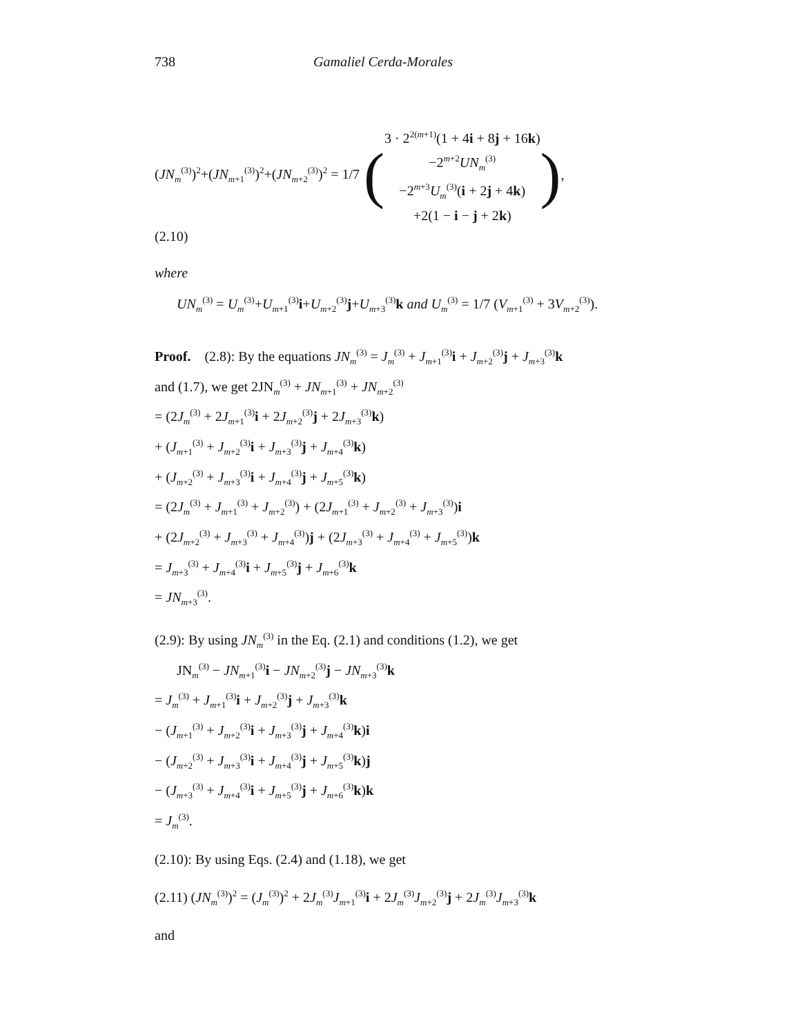738 Gamaliel Cerda-Morales
(JN<sub>m</sub><sup>(3)</sup>)<sup>2</sup>+(JN<sub>m+1</sub><sup>(3)</sup>)<sup>2</sup>+(JN<sub>m+2</sub><sup>(3)</sup>)<sup>2</sup> = 1/7
(
3 · 2<sup>2(m+1)</sup>(1 + 4i + 8j + 16k)
−2<sup>m+2</sup>UN<sub>m</sub><sup>(3)</sup>
−2<sup>m+3</sup>U<sub>m</sub><sup>(3)</sup>(i + 2j + 4k)
+2(1 − i − j + 2k)
)
,
(2.10)
where
UN<sub>m</sub><sup>(3)</sup> = U<sub>m</sub><sup>(3)</sup>+U<sub>m+1</sub><sup>(3)</sup>i+U<sub>m+2</sub><sup>(3)</sup>j+U<sub>m+3</sub><sup>(3)</sup>k and U<sub>m</sub><sup>(3)</sup> = 1/7 (V<sub>m+1</sub><sup>(3)</sup> + 3V<sub>m+2</sub><sup>(3)</sup>).
Proof. (2.8): By the equations JN<sub>m</sub><sup>(3)</sup> = J<sub>m</sub><sup>(3)</sup> + J<sub>m+1</sub><sup>(3)</sup>i + J<sub>m+2</sub><sup>(3)</sup>j + J<sub>m+3</sub><sup>(3)</sup>k
and (1.7), we get 2JN<sub>m</sub><sup>(3)</sup> + JN<sub>m+1</sub><sup>(3)</sup> + JN<sub>m+2</sub><sup>(3)</sup>
= (2J<sub>m</sub><sup>(3)</sup> + 2J<sub>m+1</sub><sup>(3)</sup>i + 2J<sub>m+2</sub><sup>(3)</sup>j + 2J<sub>m+3</sub><sup>(3)</sup>k)
+ (J<sub>m+1</sub><sup>(3)</sup> + J<sub>m+2</sub><sup>(3)</sup>i + J<sub>m+3</sub><sup>(3)</sup>j + J<sub>m+4</sub><sup>(3)</sup>k)
+ (J<sub>m+2</sub><sup>(3)</sup> + J<sub>m+3</sub><sup>(3)</sup>i + J<sub>m+4</sub><sup>(3)</sup>j + J<sub>m+5</sub><sup>(3)</sup>k)
= (2J<sub>m</sub><sup>(3)</sup> + J<sub>m+1</sub><sup>(3)</sup> + J<sub>m+2</sub><sup>(3)</sup>) + (2J<sub>m+1</sub><sup>(3)</sup> + J<sub>m+2</sub><sup>(3)</sup> + J<sub>m+3</sub><sup>(3)</sup>)i
+ (2J<sub>m+2</sub><sup>(3)</sup> + J<sub>m+3</sub><sup>(3)</sup> + J<sub>m+4</sub><sup>(3)</sup>)j + (2J<sub>m+3</sub><sup>(3)</sup> + J<sub>m+4</sub><sup>(3)</sup> + J<sub>m+5</sub><sup>(3)</sup>)k
= J<sub>m+3</sub><sup>(3)</sup> + J<sub>m+4</sub><sup>(3)</sup>i + J<sub>m+5</sub><sup>(3)</sup>j + J<sub>m+6</sub><sup>(3)</sup>k
= JN<sub>m+3</sub><sup>(3)</sup>.
(2.9): By using JN<sub>m</sub><sup>(3)</sup> in the Eq. (2.1) and conditions (1.2), we get
JN<sub>m</sub><sup>(3)</sup> − JN<sub>m+1</sub><sup>(3)</sup>i − JN<sub>m+2</sub><sup>(3)</sup>j − JN<sub>m+3</sub><sup>(3)</sup>k
= J<sub>m</sub><sup>(3)</sup> + J<sub>m+1</sub><sup>(3)</sup>i + J<sub>m+2</sub><sup>(3)</sup>j + J<sub>m+3</sub><sup>(3)</sup>k
− (J<sub>m+1</sub><sup>(3)</sup> + J<sub>m+2</sub><sup>(3)</sup>i + J<sub>m+3</sub><sup>(3)</sup>j + J<sub>m+4</sub><sup>(3)</sup>k)i
− (J<sub>m+2</sub><sup>(3)</sup> + J<sub>m+3</sub><sup>(3)</sup>i + J<sub>m+4</sub><sup>(3)</sup>j + J<sub>m+5</sub><sup>(3)</sup>k)j
− (J<sub>m+3</sub><sup>(3)</sup> + J<sub>m+4</sub><sup>(3)</sup>i + J<sub>m+5</sub><sup>(3)</sup>j + J<sub>m+6</sub><sup>(3)</sup>k)k
= J<sub>m</sub><sup>(3)</sup>.
(2.10): By using Eqs. (2.4) and (1.18), we get
(2.11) (JN<sub>m</sub><sup>(3)</sup>)<sup>2</sup> = (J<sub>m</sub><sup>(3)</sup>)<sup>2</sup> + 2J<sub>m</sub><sup>(3)</sup>J<sub>m+1</sub><sup>(3)</sup>i + 2J<sub>m</sub><sup>(3)</sup>J<sub>m+2</sub><sup>(3)</sup>j + 2J<sub>m</sub><sup>(3)</sup>J<sub>m+3</sub><sup>(3)</sup>k
and